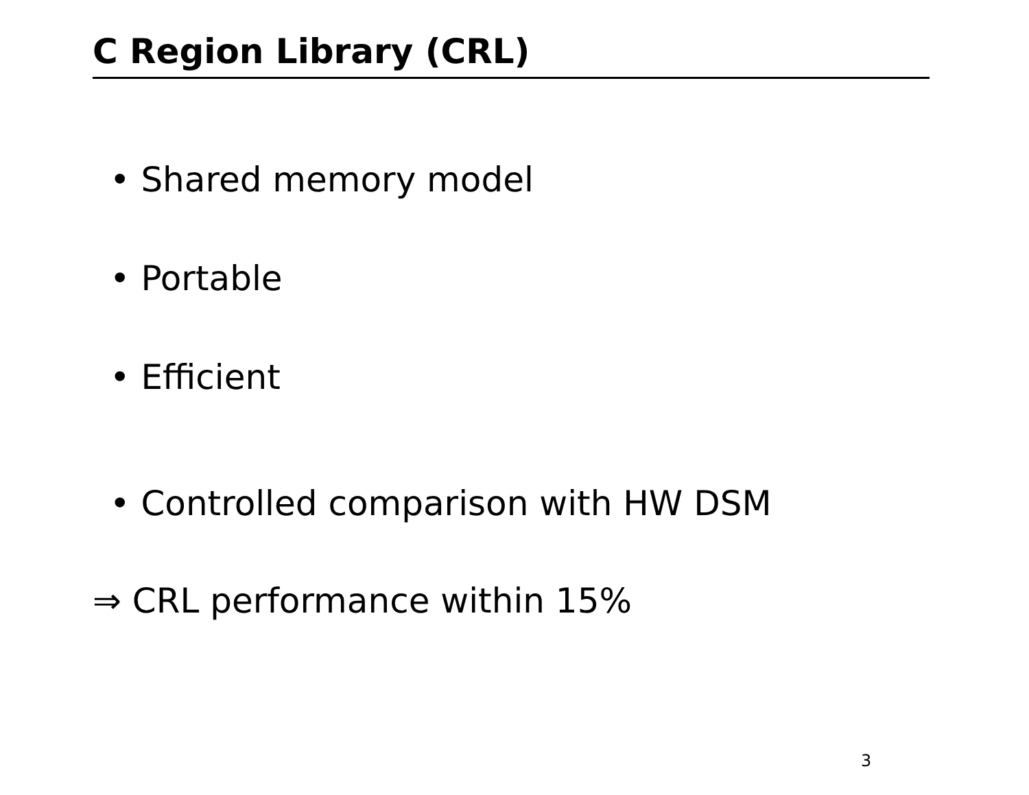C Region Library (CRL)
• Shared memory model
• Portable
• Efficient
• Controlled comparison with HW DSM
⇒ CRL performance within 15%
3